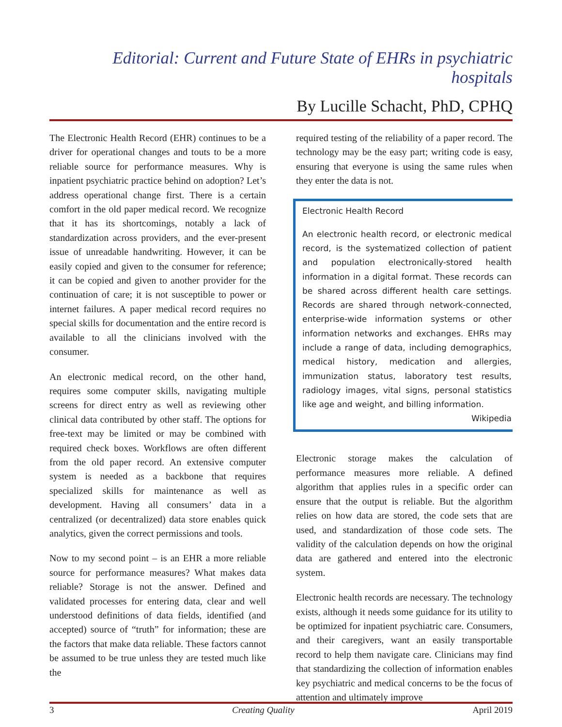Editorial: Current and Future State of EHRs in psychiatric hospitals
By Lucille Schacht, PhD, CPHQ
The Electronic Health Record (EHR) continues to be a driver for operational changes and touts to be a more reliable source for performance measures. Why is inpatient psychiatric practice behind on adoption? Let’s address operational change first. There is a certain comfort in the old paper medical record. We recognize that it has its shortcomings, notably a lack of standardization across providers, and the ever-present issue of unreadable handwriting. However, it can be easily copied and given to the consumer for reference; it can be copied and given to another provider for the continuation of care; it is not susceptible to power or internet failures. A paper medical record requires no special skills for documentation and the entire record is available to all the clinicians involved with the consumer.
An electronic medical record, on the other hand, requires some computer skills, navigating multiple screens for direct entry as well as reviewing other clinical data contributed by other staff. The options for free-text may be limited or may be combined with required check boxes. Workflows are often different from the old paper record. An extensive computer system is needed as a backbone that requires specialized skills for maintenance as well as development. Having all consumers’ data in a centralized (or decentralized) data store enables quick analytics, given the correct permissions and tools.
Now to my second point – is an EHR a more reliable source for performance measures? What makes data reliable? Storage is not the answer. Defined and validated processes for entering data, clear and well understood definitions of data fields, identified (and accepted) source of “truth” for information; these are the factors that make data reliable. These factors cannot be assumed to be true unless they are tested much like the
required testing of the reliability of a paper record. The technology may be the easy part; writing code is easy, ensuring that everyone is using the same rules when they enter the data is not.
Electronic Health Record
An electronic health record, or electronic medical record, is the systematized collection of patient and population electronically-stored health information in a digital format. These records can be shared across different health care settings. Records are shared through network-connected, enterprise-wide information systems or other information networks and exchanges. EHRs may include a range of data, including demographics, medical history, medication and allergies, immunization status, laboratory test results, radiology images, vital signs, personal statistics like age and weight, and billing information.
Wikipedia
Electronic storage makes the calculation of performance measures more reliable. A defined algorithm that applies rules in a specific order can ensure that the output is reliable. But the algorithm relies on how data are stored, the code sets that are used, and standardization of those code sets. The validity of the calculation depends on how the original data are gathered and entered into the electronic system.
Electronic health records are necessary. The technology exists, although it needs some guidance for its utility to be optimized for inpatient psychiatric care. Consumers, and their caregivers, want an easily transportable record to help them navigate care. Clinicians may find that standardizing the collection of information enables key psychiatric and medical concerns to be the focus of attention and ultimately improve
3 Creating Quality April 2019